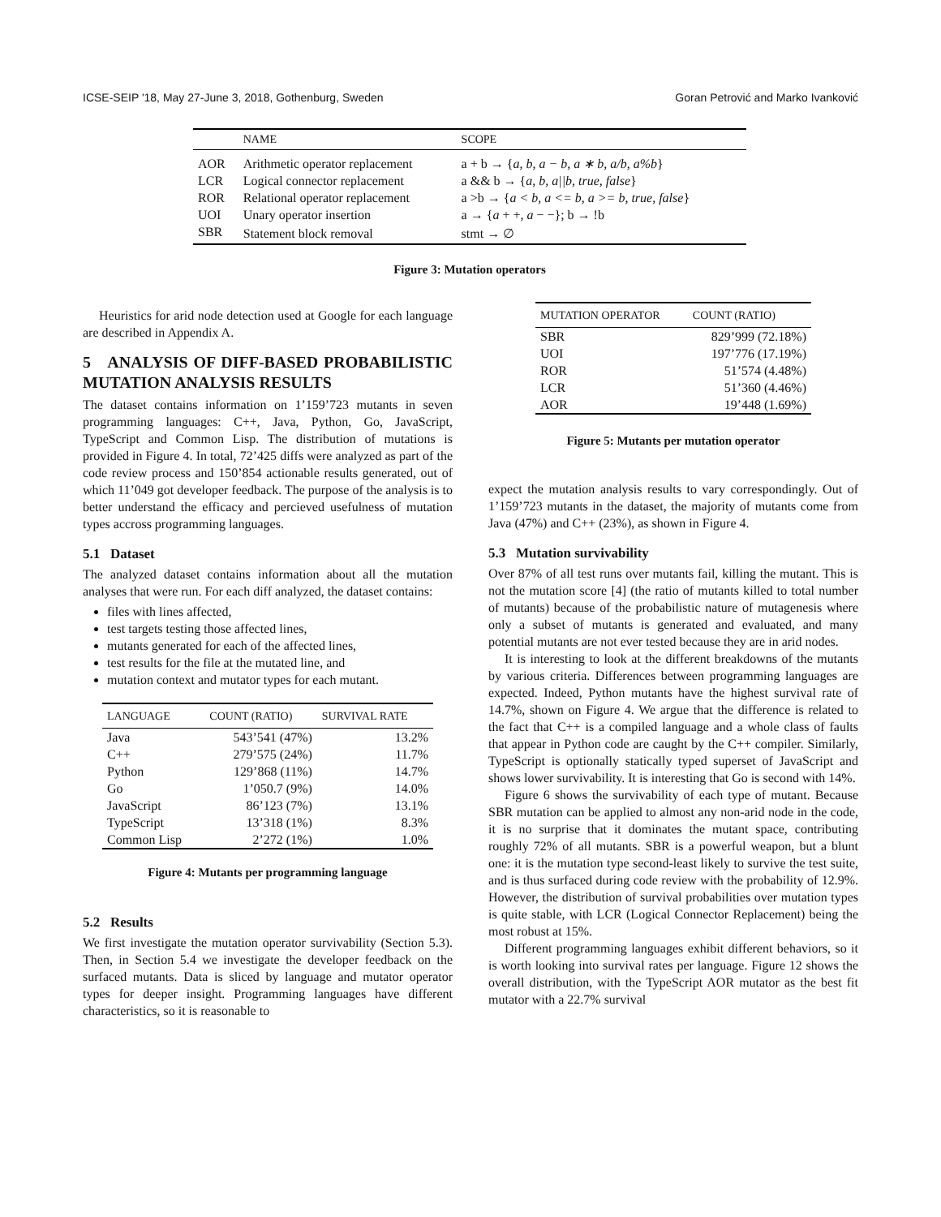ICSE-SEIP '18, May 27-June 3, 2018, Gothenburg, Sweden Goran Petrović and Marko Ivanković
| | NAME | SCOPE |
| --- | --- | --- |
| AOR | Arithmetic operator replacement | a + b → { a, b, a − b, a ∗ b, a/b, a%b } |
| LCR | Logical connector replacement | a && b → { a, b, a//b, true, false } |
| ROR | Relational operator replacement | a >b → { a < b, a <= b, a >= b, true, false } |
| UOI | Unary operator insertion | a → { a + +, a − −}; b → !b |
| SBR | Statement block removal | stmt → ∅ |
Figure 3: Mutation operators
Heuristics for arid node detection used at Google for each language are described in Appendix A.
5 ANALYSIS OF DIFF-BASED PROBABILISTIC MUTATION ANALYSIS RESULTS
The dataset contains information on 1’159’723 mutants in seven programming languages: C++, Java, Python, Go, JavaScript, TypeScript and Common Lisp. The distribution of mutations is provided in Figure 4. In total, 72’425 diffs were analyzed as part of the code review process and 150’854 actionable results generated, out of which 11’049 got developer feedback. The purpose of the analysis is to better understand the efficacy and percieved usefulness of mutation types accross programming languages.
5.1 Dataset
The analyzed dataset contains information about all the mutation analyses that were run. For each diff analyzed, the dataset contains:
files with lines affected,
test targets testing those affected lines,
mutants generated for each of the affected lines,
test results for the file at the mutated line, and
mutation context and mutator types for each mutant.
| LANGUAGE | COUNT (RATIO) | SURVIVAL RATE |
| --- | --- | --- |
| Java | 543’541 (47%) | 13.2% |
| C++ | 279’575 (24%) | 11.7% |
| Python | 129’868 (11%) | 14.7% |
| Go | 1’050.7 (9%) | 14.0% |
| JavaScript | 86’123 (7%) | 13.1% |
| TypeScript | 13’318 (1%) | 8.3% |
| Common Lisp | 2’272 (1%) | 1.0% |
Figure 4: Mutants per programming language
5.2 Results
We first investigate the mutation operator survivability (Section 5.3). Then, in Section 5.4 we investigate the developer feedback on the surfaced mutants. Data is sliced by language and mutator operator types for deeper insight. Programming languages have different characteristics, so it is reasonable to
| MUTATION OPERATOR | COUNT (RATIO) |
| --- | --- |
| SBR | 829’999 (72.18%) |
| UOI | 197’776 (17.19%) |
| ROR | 51’574 (4.48%) |
| LCR | 51’360 (4.46%) |
| AOR | 19’448 (1.69%) |
Figure 5: Mutants per mutation operator
expect the mutation analysis results to vary correspondingly. Out of 1’159’723 mutants in the dataset, the majority of mutants come from Java (47%) and C++ (23%), as shown in Figure 4.
5.3 Mutation survivability
Over 87% of all test runs over mutants fail, killing the mutant. This is not the mutation score [4] (the ratio of mutants killed to total number of mutants) because of the probabilistic nature of mutagenesis where only a subset of mutants is generated and evaluated, and many potential mutants are not ever tested because they are in arid nodes.
It is interesting to look at the different breakdowns of the mutants by various criteria. Differences between programming languages are expected. Indeed, Python mutants have the highest survival rate of 14.7%, shown on Figure 4. We argue that the difference is related to the fact that C++ is a compiled language and a whole class of faults that appear in Python code are caught by the C++ compiler. Similarly, TypeScript is optionally statically typed superset of JavaScript and shows lower survivability. It is interesting that Go is second with 14%.
Figure 6 shows the survivability of each type of mutant. Because SBR mutation can be applied to almost any non-arid node in the code, it is no surprise that it dominates the mutant space, contributing roughly 72% of all mutants. SBR is a powerful weapon, but a blunt one: it is the mutation type second-least likely to survive the test suite, and is thus surfaced during code review with the probability of 12.9%. However, the distribution of survival probabilities over mutation types is quite stable, with LCR (Logical Connector Replacement) being the most robust at 15%.
Different programming languages exhibit different behaviors, so it is worth looking into survival rates per language. Figure 12 shows the overall distribution, with the TypeScript AOR mutator as the best fit mutator with a 22.7% survival